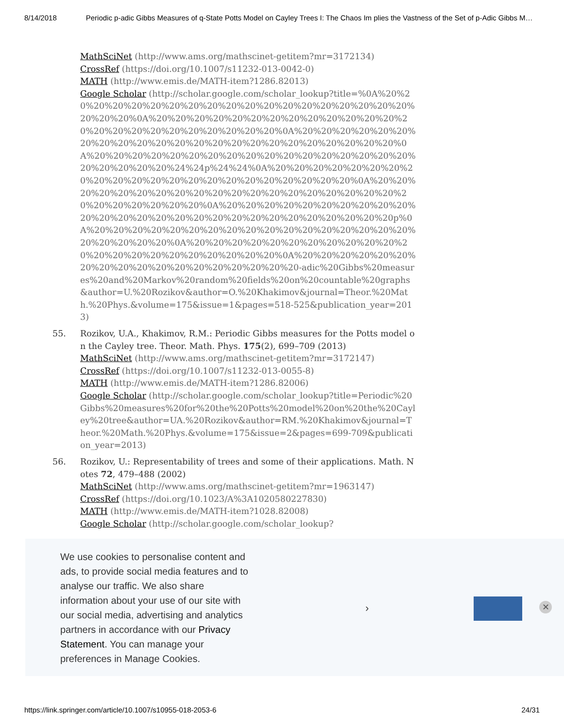8/14/2018 Periodic p-adic Gibbs Measures of q-State Potts Model on Cayley Trees I: The Chaos Im plies the Vastness of the Set of p-Adic Gibbs M…
MathSciNet (http://www.ams.org/mathscinet-getitem?mr=3172134)
CrossRef (https://doi.org/10.1007/s11232-013-0042-0)
MATH (http://www.emis.de/MATH-item?1286.82013)
Google Scholar (http://scholar.google.com/scholar_lookup?title=%0A%20%20%20%20%20%20%20%20%20%20%20%20%20%20%20%20%20%20%20%20%20%20%0A%20%20%20%20%20%20%20%20%20%20%20%20%20%20%20%20%20%20%20%20%20%20%20%20%0A%20%20%20%20%20%20%20%20%20%20%20%20%20%20%20%20%20%20%20%20%20%20%20%0A%20%20%20%20%20%20%20%20%20%20%20%20%20%20%20%20%20%20%20%20%20%20%24%24p%24%24%0A%20%20%20%20%20%20%20%20%20%20%20%20%20%20%20%20%20%20%20%20%20%20%0A%20%20%20%20%20%20%20%20%20%20%20%20%20%20%20%20%20%20%20%20%20%20%20%20%20%20%0A%20%20%20%20%20%20%20%20%20%20%20%20%20%20%20%20%20%20%20%20%20%20%20%20%20%20%20p%0A%20%20%20%20%20%20%20%20%20%20%20%20%20%20%20%20%20%20%20%20%20%20%0A%20%20%20%20%20%20%20%20%20%20%20%20%20%20%20%20%20%20%20%20%20%20%0A%20%20%20%20%20%20%20%20%20%20%20%20%20%20%20%20%20%20-adic%20Gibbs%20measures%20and%20Markov%20random%20fields%20on%20countable%20graphs&author=U.%20Rozikov&author=O.%20Khakimov&journal=Theor.%20Math.%20Phys.&volume=175&issue=1&pages=518-525&publication_year=2013)
55. Rozikov, U.A., Khakimov, R.M.: Periodic Gibbs measures for the Potts model on the Cayley tree. Theor. Math. Phys. 175(2), 699–709 (2013)
MathSciNet (http://www.ams.org/mathscinet-getitem?mr=3172147)
CrossRef (https://doi.org/10.1007/s11232-013-0055-8)
MATH (http://www.emis.de/MATH-item?1286.82006)
Google Scholar (http://scholar.google.com/scholar_lookup?title=Periodic%20Gibbs%20measures%20for%20the%20Potts%20model%20on%20the%20Cayley%20tree&author=UA.%20Rozikov&author=RM.%20Khakimov&journal=Theor.%20Math.%20Phys.&volume=175&issue=2&pages=699-709&publication_year=2013)
56. Rozikov, U.: Representability of trees and some of their applications. Math. Notes 72, 479–488 (2002)
MathSciNet (http://www.ams.org/mathscinet-getitem?mr=1963147)
CrossRef (https://doi.org/10.1023/A%3A1020580227830)
MATH (http://www.emis.de/MATH-item?1028.82008)
Google Scholar (http://scholar.google.com/scholar_lookup?
We use cookies to personalise content and ads, to provide social media features and to analyse our traffic. We also share information about your use of our site with our social media, advertising and analytics partners in accordance with our Privacy Statement. You can manage your preferences in Manage Cookies.
› ✕
https://link.springer.com/article/10.1007/s10955-018-2053-6 24/31